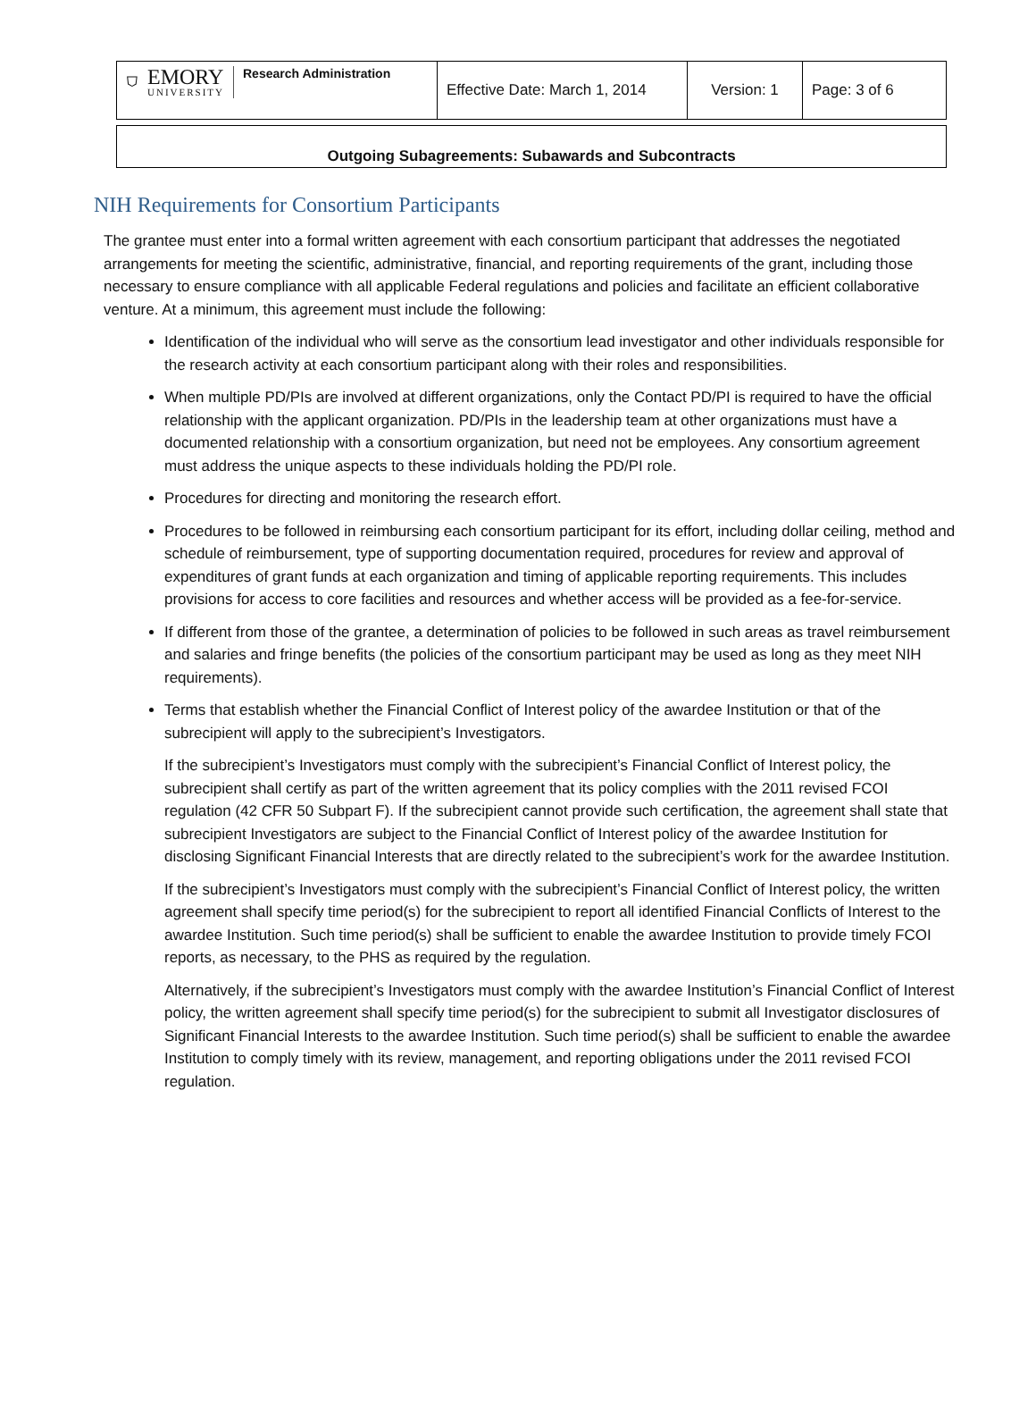| ⛉ EMORY UNIVERSITY Research Administration | Effective Date: March 1, 2014 | Version: 1 | Page: 3 of 6 |
Outgoing Subagreements: Subawards and Subcontracts
NIH Requirements for Consortium Participants
The grantee must enter into a formal written agreement with each consortium participant that addresses the negotiated arrangements for meeting the scientific, administrative, financial, and reporting requirements of the grant, including those necessary to ensure compliance with all applicable Federal regulations and policies and facilitate an efficient collaborative venture. At a minimum, this agreement must include the following:
Identification of the individual who will serve as the consortium lead investigator and other individuals responsible for the research activity at each consortium participant along with their roles and responsibilities.
When multiple PD/PIs are involved at different organizations, only the Contact PD/PI is required to have the official relationship with the applicant organization. PD/PIs in the leadership team at other organizations must have a documented relationship with a consortium organization, but need not be employees. Any consortium agreement must address the unique aspects to these individuals holding the PD/PI role.
Procedures for directing and monitoring the research effort.
Procedures to be followed in reimbursing each consortium participant for its effort, including dollar ceiling, method and schedule of reimbursement, type of supporting documentation required, procedures for review and approval of expenditures of grant funds at each organization and timing of applicable reporting requirements. This includes provisions for access to core facilities and resources and whether access will be provided as a fee-for-service.
If different from those of the grantee, a determination of policies to be followed in such areas as travel reimbursement and salaries and fringe benefits (the policies of the consortium participant may be used as long as they meet NIH requirements).
Terms that establish whether the Financial Conflict of Interest policy of the awardee Institution or that of the subrecipient will apply to the subrecipient’s Investigators.
If the subrecipient’s Investigators must comply with the subrecipient’s Financial Conflict of Interest policy, the subrecipient shall certify as part of the written agreement that its policy complies with the 2011 revised FCOI regulation (42 CFR 50 Subpart F). If the subrecipient cannot provide such certification, the agreement shall state that subrecipient Investigators are subject to the Financial Conflict of Interest policy of the awardee Institution for disclosing Significant Financial Interests that are directly related to the subrecipient’s work for the awardee Institution.
If the subrecipient’s Investigators must comply with the subrecipient’s Financial Conflict of Interest policy, the written agreement shall specify time period(s) for the subrecipient to report all identified Financial Conflicts of Interest to the awardee Institution. Such time period(s) shall be sufficient to enable the awardee Institution to provide timely FCOI reports, as necessary, to the PHS as required by the regulation.
Alternatively, if the subrecipient’s Investigators must comply with the awardee Institution’s Financial Conflict of Interest policy, the written agreement shall specify time period(s) for the subrecipient to submit all Investigator disclosures of Significant Financial Interests to the awardee Institution. Such time period(s) shall be sufficient to enable the awardee Institution to comply timely with its review, management, and reporting obligations under the 2011 revised FCOI regulation.